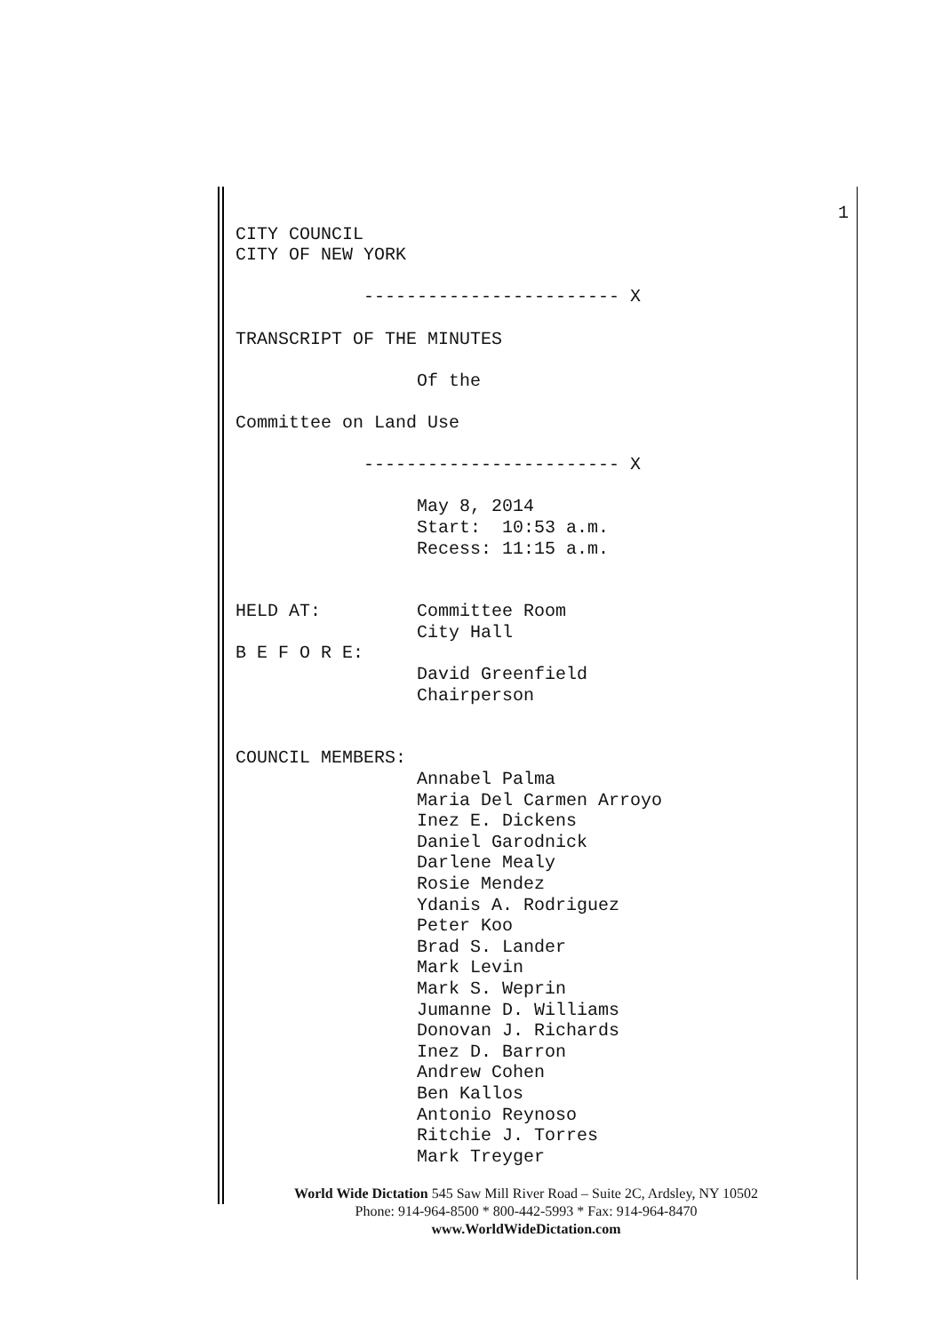1
CITY COUNCIL
CITY OF NEW YORK
------------------------ X
TRANSCRIPT OF THE MINUTES
Of the
Committee on Land Use
------------------------ X
May 8, 2014
Start: 10:53 a.m.
Recess: 11:15 a.m.
HELD AT: Committee Room
City Hall
B E F O R E:
David Greenfield
Chairperson
COUNCIL MEMBERS:
Annabel Palma
Maria Del Carmen Arroyo
Inez E. Dickens
Daniel Garodnick
Darlene Mealy
Rosie Mendez
Ydanis A. Rodriguez
Peter Koo
Brad S. Lander
Mark Levin
Mark S. Weprin
Jumanne D. Williams
Donovan J. Richards
Inez D. Barron
Andrew Cohen
Ben Kallos
Antonio Reynoso
Ritchie J. Torres
Mark Treyger
World Wide Dictation 545 Saw Mill River Road – Suite 2C, Ardsley, NY 10502
Phone: 914-964-8500 * 800-442-5993 * Fax: 914-964-8470
www.WorldWideDictation.com